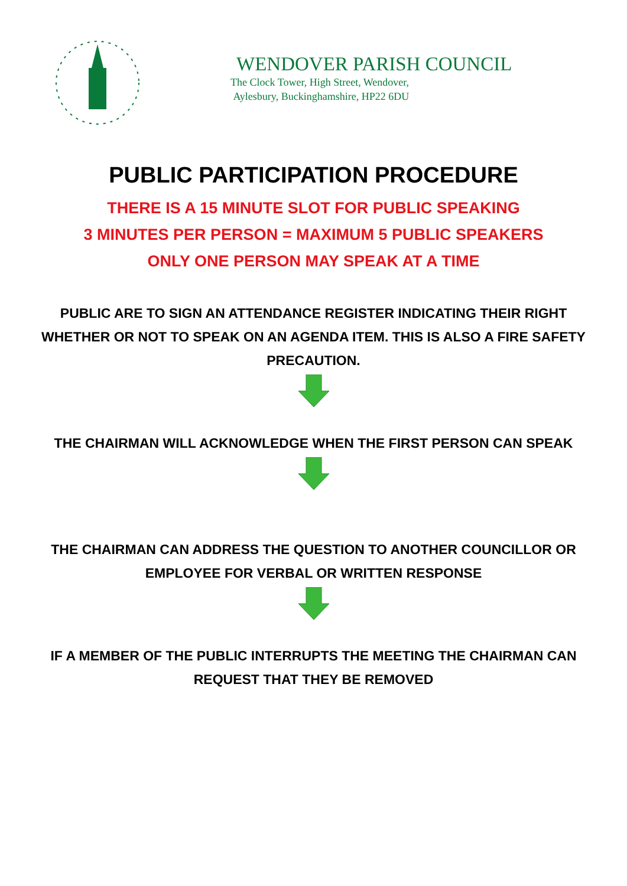WENDOVER PARISH COUNCIL
The Clock Tower, High Street, Wendover,
Aylesbury, Buckinghamshire, HP22 6DU
PUBLIC PARTICIPATION PROCEDURE
THERE IS A 15 MINUTE SLOT FOR PUBLIC SPEAKING
3 MINUTES PER PERSON = MAXIMUM 5 PUBLIC SPEAKERS
ONLY ONE PERSON MAY SPEAK AT A TIME
PUBLIC ARE TO SIGN AN ATTENDANCE REGISTER INDICATING THEIR RIGHT WHETHER OR NOT TO SPEAK ON AN AGENDA ITEM. THIS IS ALSO A FIRE SAFETY PRECAUTION.
THE CHAIRMAN WILL ACKNOWLEDGE WHEN THE FIRST PERSON CAN SPEAK
THE CHAIRMAN CAN ADDRESS THE QUESTION TO ANOTHER COUNCILLOR OR EMPLOYEE FOR VERBAL OR WRITTEN RESPONSE
IF A MEMBER OF THE PUBLIC INTERRUPTS THE MEETING THE CHAIRMAN CAN REQUEST THAT THEY BE REMOVED